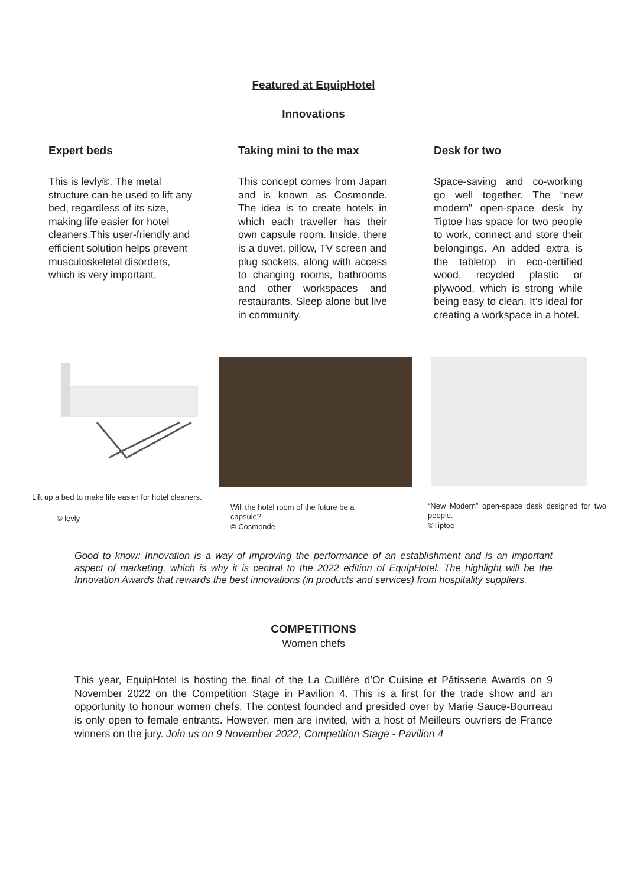Featured at EquipHotel
Innovations
Expert beds
This is levly®. The metal structure can be used to lift any bed, regardless of its size, making life easier for hotel cleaners.This user-friendly and efficient solution helps prevent musculoskeletal disorders, which is very important.
Taking mini to the max
This concept comes from Japan and is known as Cosmonde. The idea is to create hotels in which each traveller has their own capsule room. Inside, there is a duvet, pillow, TV screen and plug sockets, along with access to changing rooms, bathrooms and other workspaces and restaurants. Sleep alone but live in community.
Desk for two
Space-saving and co-working go well together. The “new modern” open-space desk by Tiptoe has space for two people to work, connect and store their belongings. An added extra is the tabletop in eco-certified wood, recycled plastic or plywood, which is strong while being easy to clean. It’s ideal for creating a workspace in a hotel.
Lift up a bed to make life easier for hotel cleaners.
© levly
Will the hotel room of the future be a capsule?
© Cosmonde
“New Modern” open-space desk designed for two people.
©Tiptoe
Good to know: Innovation is a way of improving the performance of an establishment and is an important aspect of marketing, which is why it is central to the 2022 edition of EquipHotel. The highlight will be the Innovation Awards that rewards the best innovations (in products and services) from hospitality suppliers.
COMPETITIONS
Women chefs
This year, EquipHotel is hosting the final of the La Cuillère d’Or Cuisine et Pâtisserie Awards on 9 November 2022 on the Competition Stage in Pavilion 4. This is a first for the trade show and an opportunity to honour women chefs. The contest founded and presided over by Marie Sauce-Bourreau is only open to female entrants. However, men are invited, with a host of Meilleurs ouvriers de France winners on the jury. Join us on 9 November 2022, Competition Stage - Pavilion 4